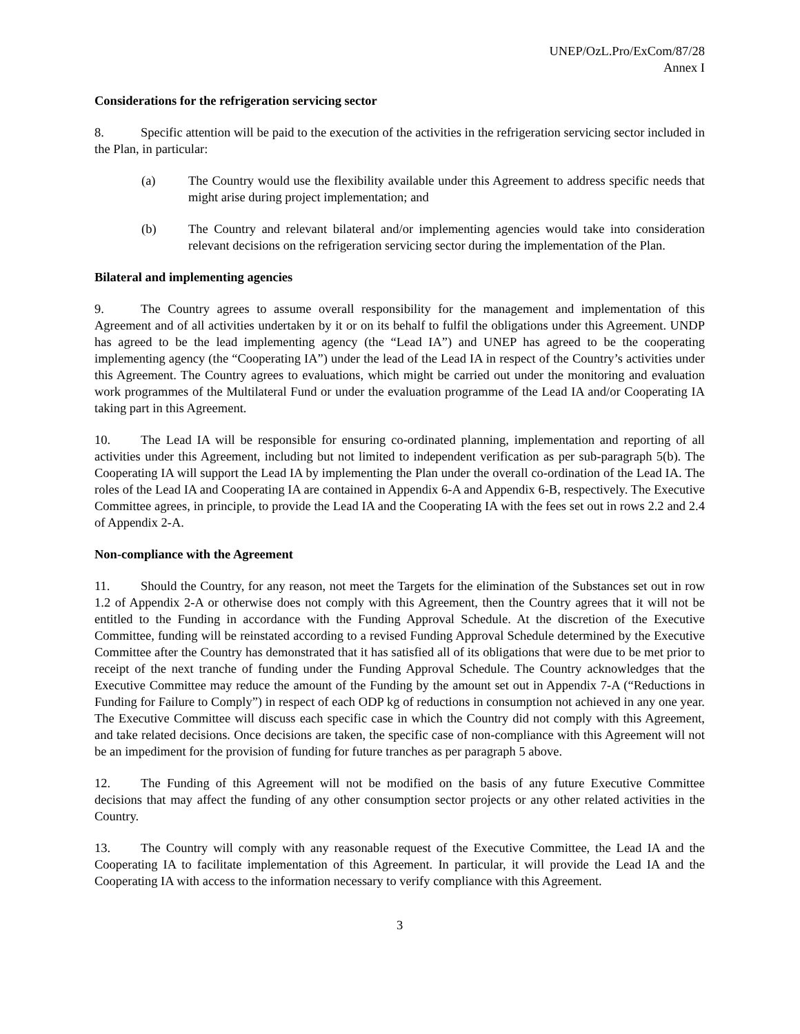UNEP/OzL.Pro/ExCom/87/28
Annex I
Considerations for the refrigeration servicing sector
8. Specific attention will be paid to the execution of the activities in the refrigeration servicing sector included in the Plan, in particular:
(a) The Country would use the flexibility available under this Agreement to address specific needs that might arise during project implementation; and
(b) The Country and relevant bilateral and/or implementing agencies would take into consideration relevant decisions on the refrigeration servicing sector during the implementation of the Plan.
Bilateral and implementing agencies
9. The Country agrees to assume overall responsibility for the management and implementation of this Agreement and of all activities undertaken by it or on its behalf to fulfil the obligations under this Agreement. UNDP has agreed to be the lead implementing agency (the “Lead IA”) and UNEP has agreed to be the cooperating implementing agency (the “Cooperating IA”) under the lead of the Lead IA in respect of the Country’s activities under this Agreement. The Country agrees to evaluations, which might be carried out under the monitoring and evaluation work programmes of the Multilateral Fund or under the evaluation programme of the Lead IA and/or Cooperating IA taking part in this Agreement.
10. The Lead IA will be responsible for ensuring co-ordinated planning, implementation and reporting of all activities under this Agreement, including but not limited to independent verification as per sub-paragraph 5(b). The Cooperating IA will support the Lead IA by implementing the Plan under the overall co-ordination of the Lead IA. The roles of the Lead IA and Cooperating IA are contained in Appendix 6-A and Appendix 6-B, respectively. The Executive Committee agrees, in principle, to provide the Lead IA and the Cooperating IA with the fees set out in rows 2.2 and 2.4 of Appendix 2-A.
Non-compliance with the Agreement
11. Should the Country, for any reason, not meet the Targets for the elimination of the Substances set out in row 1.2 of Appendix 2-A or otherwise does not comply with this Agreement, then the Country agrees that it will not be entitled to the Funding in accordance with the Funding Approval Schedule. At the discretion of the Executive Committee, funding will be reinstated according to a revised Funding Approval Schedule determined by the Executive Committee after the Country has demonstrated that it has satisfied all of its obligations that were due to be met prior to receipt of the next tranche of funding under the Funding Approval Schedule. The Country acknowledges that the Executive Committee may reduce the amount of the Funding by the amount set out in Appendix 7-A (“Reductions in Funding for Failure to Comply”) in respect of each ODP kg of reductions in consumption not achieved in any one year. The Executive Committee will discuss each specific case in which the Country did not comply with this Agreement, and take related decisions. Once decisions are taken, the specific case of non-compliance with this Agreement will not be an impediment for the provision of funding for future tranches as per paragraph 5 above.
12. The Funding of this Agreement will not be modified on the basis of any future Executive Committee decisions that may affect the funding of any other consumption sector projects or any other related activities in the Country.
13. The Country will comply with any reasonable request of the Executive Committee, the Lead IA and the Cooperating IA to facilitate implementation of this Agreement. In particular, it will provide the Lead IA and the Cooperating IA with access to the information necessary to verify compliance with this Agreement.
3